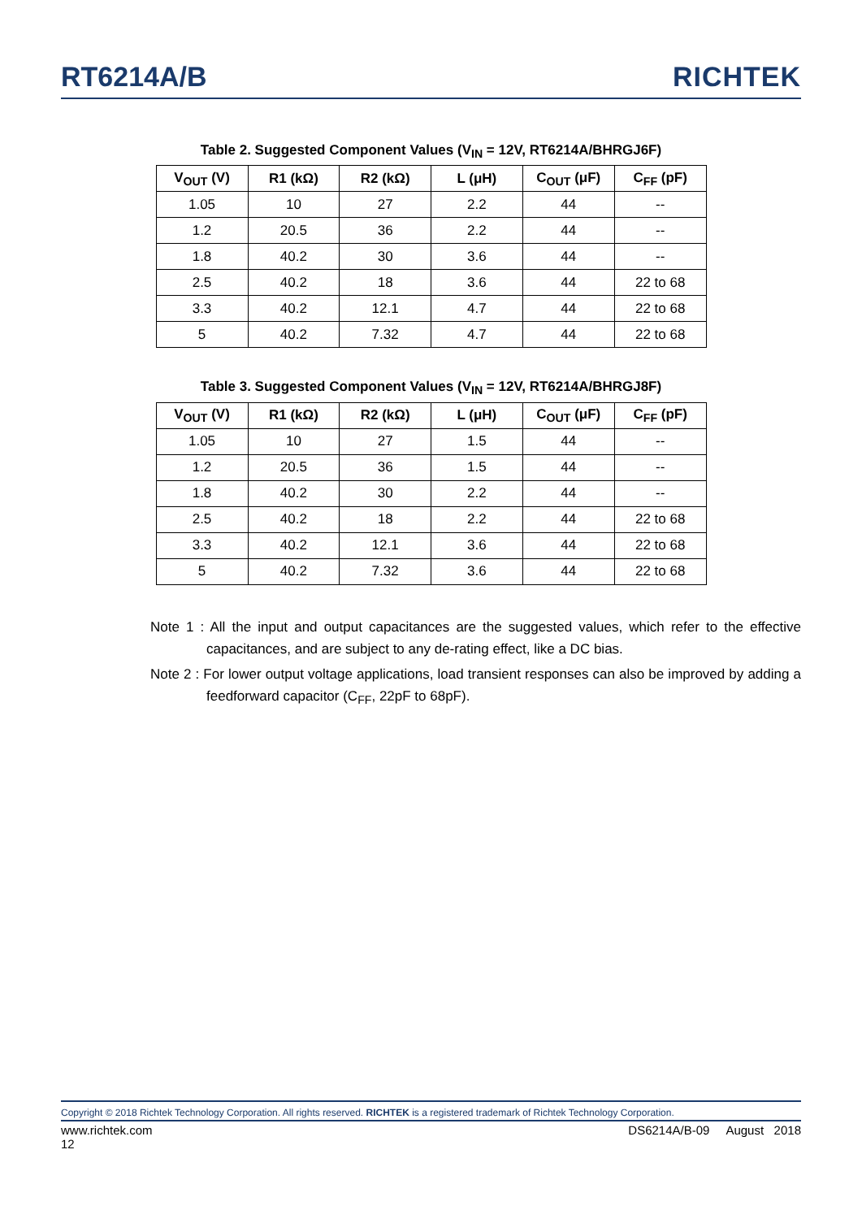RT6214A/B RICHTEK
Table 2. Suggested Component Values (V<sub>IN</sub> = 12V, RT6214A/BHRGJ6F)
| V<sub>OUT</sub> (V) | R1 (kΩ) | R2 (kΩ) | L (μH) | C<sub>OUT</sub> (μF) | C<sub>FF</sub> (pF) |
| --- | --- | --- | --- | --- | --- |
| 1.05 | 10 | 27 | 2.2 | 44 | -- |
| 1.2 | 20.5 | 36 | 2.2 | 44 | -- |
| 1.8 | 40.2 | 30 | 3.6 | 44 | -- |
| 2.5 | 40.2 | 18 | 3.6 | 44 | 22 to 68 |
| 3.3 | 40.2 | 12.1 | 4.7 | 44 | 22 to 68 |
| 5 | 40.2 | 7.32 | 4.7 | 44 | 22 to 68 |
Table 3. Suggested Component Values (V<sub>IN</sub> = 12V, RT6214A/BHRGJ8F)
| V<sub>OUT</sub> (V) | R1 (kΩ) | R2 (kΩ) | L (μH) | C<sub>OUT</sub> (μF) | C<sub>FF</sub> (pF) |
| --- | --- | --- | --- | --- | --- |
| 1.05 | 10 | 27 | 1.5 | 44 | -- |
| 1.2 | 20.5 | 36 | 1.5 | 44 | -- |
| 1.8 | 40.2 | 30 | 2.2 | 44 | -- |
| 2.5 | 40.2 | 18 | 2.2 | 44 | 22 to 68 |
| 3.3 | 40.2 | 12.1 | 3.6 | 44 | 22 to 68 |
| 5 | 40.2 | 7.32 | 3.6 | 44 | 22 to 68 |
Note 1 : All the input and output capacitances are the suggested values, which refer to the effective capacitances, and are subject to any de-rating effect, like a DC bias.
Note 2 : For lower output voltage applications, load transient responses can also be improved by adding a feedforward capacitor (C<sub>FF</sub>, 22pF to 68pF).
Copyright © 2018 Richtek Technology Corporation. All rights reserved. RICHTEK is a registered trademark of Richtek Technology Corporation.
www.richtek.com
12 DS6214A/B-09 August 2018